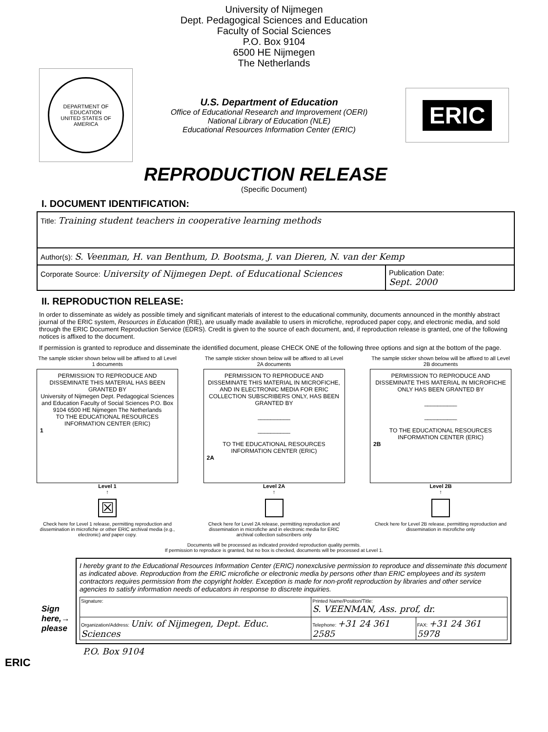University of Nijmegen
Dept. Pedagogical Sciences and Education
Faculty of Social Sciences
P.O. Box 9104
6500 HE Nijmegen
The Netherlands
DEPARTMENT OF EDUCATION
UNITED STATES OF AMERICA
U.S. Department of Education
Office of Educational Research and Improvement (OERI)
National Library of Education (NLE)
Educational Resources Information Center (ERIC)
ERIC
REPRODUCTION RELEASE
(Specific Document)
I. DOCUMENT IDENTIFICATION:
| Title: Training student teachers in cooperative learning methods | |
| Author(s): S. Veenman, H. van Benthum, D. Bootsma, J. van Dieren, N. van der Kemp | |
| Corporate Source: University of Nijmegen Dept. of Educational Sciences | Publication Date: Sept. 2000 |
II. REPRODUCTION RELEASE:
In order to disseminate as widely as possible timely and significant materials of interest to the educational community, documents announced in the monthly abstract journal of the ERIC system, Resources in Education (RIE), are usually made available to users in microfiche, reproduced paper copy, and electronic media, and sold through the ERIC Document Reproduction Service (EDRS). Credit is given to the source of each document, and, if reproduction release is granted, one of the following notices is affixed to the document.
If permission is granted to reproduce and disseminate the identified document, please CHECK ONE of the following three options and sign at the bottom of the page.
The sample sticker shown below will be affixed to all Level 1 documents
PERMISSION TO REPRODUCE AND DISSEMINATE THIS MATERIAL HAS BEEN GRANTED BY
University of Nijmegen Dept. Pedagogical Sciences and Education Faculty of Social Sciences P.O. Box 9104 6500 HE Nijmegen The Netherlands
TO THE EDUCATIONAL RESOURCES INFORMATION CENTER (ERIC)
1
Level 1
↑
☒
Check here for Level 1 release, permitting reproduction and dissemination in microfiche or other ERIC archival media (e.g., electronic) and paper copy.
The sample sticker shown below will be affixed to all Level 2A documents
PERMISSION TO REPRODUCE AND DISSEMINATE THIS MATERIAL IN MICROFICHE, AND IN ELECTRONIC MEDIA FOR ERIC COLLECTION SUBSCRIBERS ONLY, HAS BEEN GRANTED BY
__________
__________
TO THE EDUCATIONAL RESOURCES INFORMATION CENTER (ERIC)
2A
Level 2A
↑
Check here for Level 2A release, permitting reproduction and dissemination in microfiche and in electronic media for ERIC archival collection subscribers only
The sample sticker shown below will be affixed to all Level 2B documents
PERMISSION TO REPRODUCE AND DISSEMINATE THIS MATERIAL IN MICROFICHE ONLY HAS BEEN GRANTED BY
__________
__________
TO THE EDUCATIONAL RESOURCES INFORMATION CENTER (ERIC)
2B
Level 2B
↑
Check here for Level 2B release, permitting reproduction and dissemination in microfiche only
Documents will be processed as indicated provided reproduction quality permits.
If permission to reproduce is granted, but no box is checked, documents will be processed at Level 1.
Sign here,→ please
I hereby grant to the Educational Resources Information Center (ERIC) nonexclusive permission to reproduce and disseminate this document as indicated above. Reproduction from the ERIC microfiche or electronic media by persons other than ERIC employees and its system contractors requires permission from the copyright holder. Exception is made for non-profit reproduction by libraries and other service agencies to satisfy information needs of educators in response to discrete inquiries.
| Signature: | Printed Name/Position/Title: S. VEENMAN, Ass. prof, dr. | |
| Organization/Address: Univ. of Nijmegen, Dept. Educ. Sciences | Telephone: +31 24 361 2585 | FAX: +31 24 361 5978 |
P.O. Box 9104
ERIC